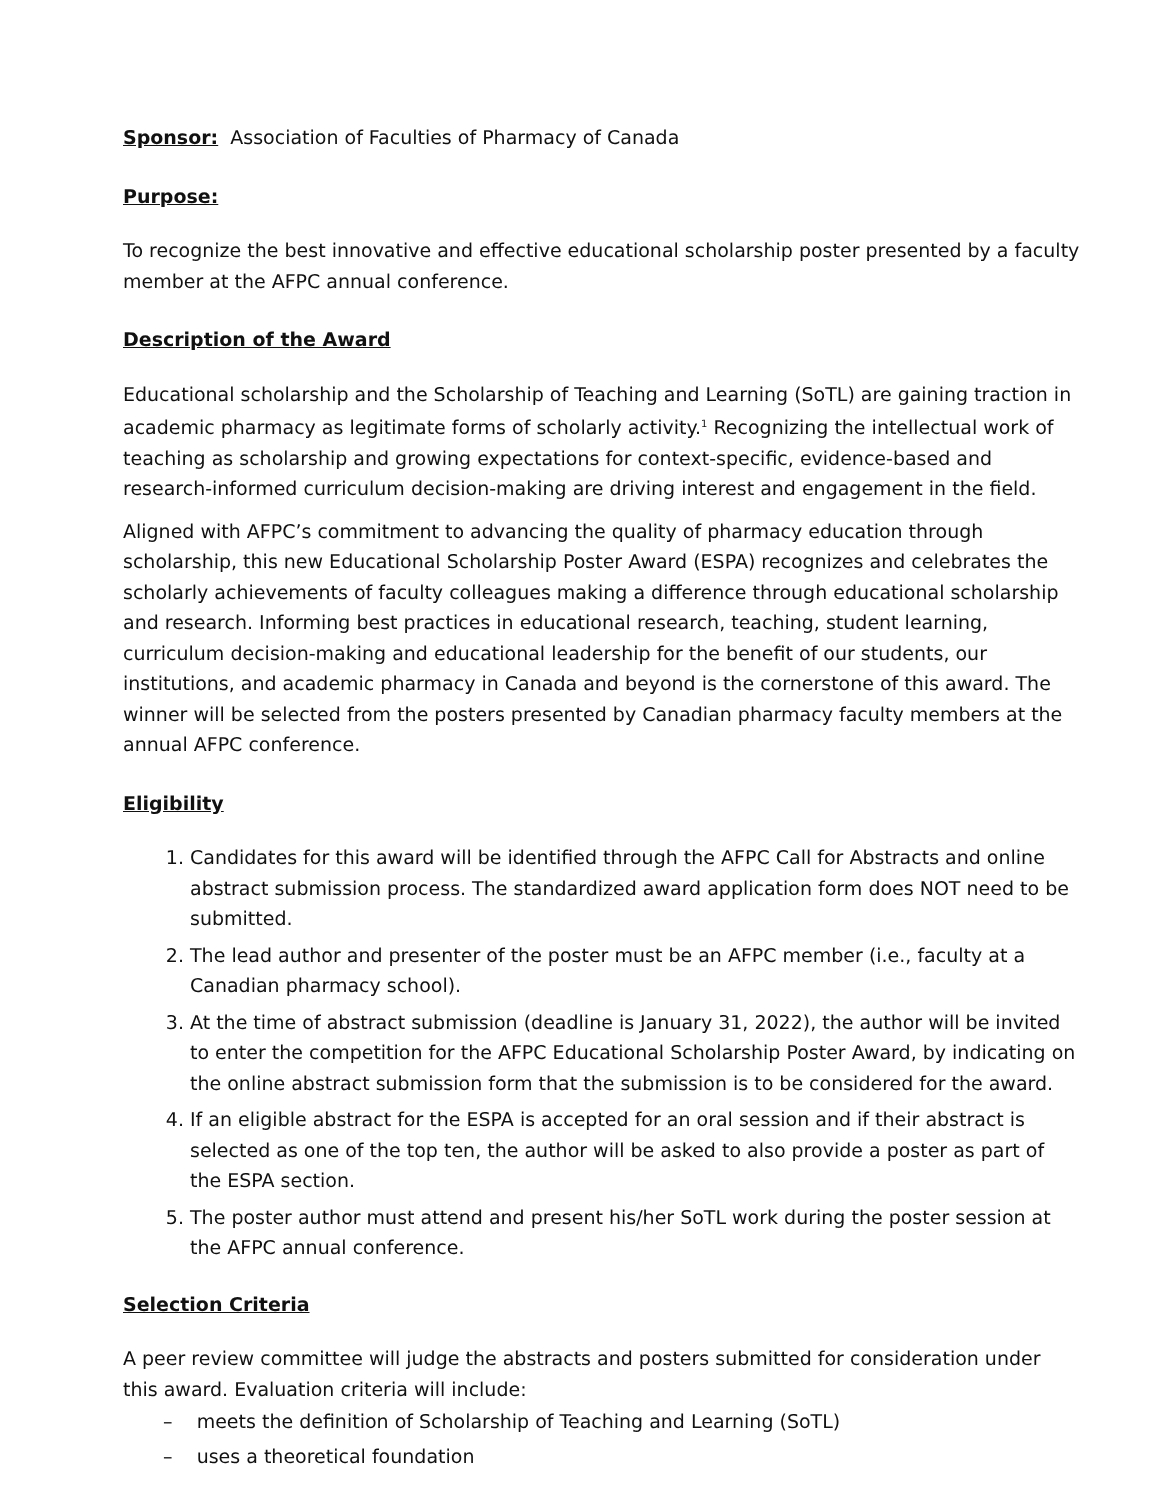Sponsor: Association of Faculties of Pharmacy of Canada
Purpose:
To recognize the best innovative and effective educational scholarship poster presented by a faculty member at the AFPC annual conference.
Description of the Award
Educational scholarship and the Scholarship of Teaching and Learning (SoTL) are gaining traction in academic pharmacy as legitimate forms of scholarly activity.<sup>1</sup> Recognizing the intellectual work of teaching as scholarship and growing expectations for context-specific, evidence-based and research-informed curriculum decision-making are driving interest and engagement in the field.
Aligned with AFPC’s commitment to advancing the quality of pharmacy education through scholarship, this new Educational Scholarship Poster Award (ESPA) recognizes and celebrates the scholarly achievements of faculty colleagues making a difference through educational scholarship and research. Informing best practices in educational research, teaching, student learning, curriculum decision-making and educational leadership for the benefit of our students, our institutions, and academic pharmacy in Canada and beyond is the cornerstone of this award. The winner will be selected from the posters presented by Canadian pharmacy faculty members at the annual AFPC conference.
Eligibility
1. Candidates for this award will be identified through the AFPC Call for Abstracts and online abstract submission process. The standardized award application form does NOT need to be submitted.
2. The lead author and presenter of the poster must be an AFPC member (i.e., faculty at a Canadian pharmacy school).
3. At the time of abstract submission (deadline is January 31, 2022), the author will be invited to enter the competition for the AFPC Educational Scholarship Poster Award, by indicating on the online abstract submission form that the submission is to be considered for the award.
4. If an eligible abstract for the ESPA is accepted for an oral session and if their abstract is selected as one of the top ten, the author will be asked to also provide a poster as part of the ESPA section.
5. The poster author must attend and present his/her SoTL work during the poster session at the AFPC annual conference.
Selection Criteria
A peer review committee will judge the abstracts and posters submitted for consideration under this award. Evaluation criteria will include:
– meets the definition of Scholarship of Teaching and Learning (SoTL)
– uses a theoretical foundation